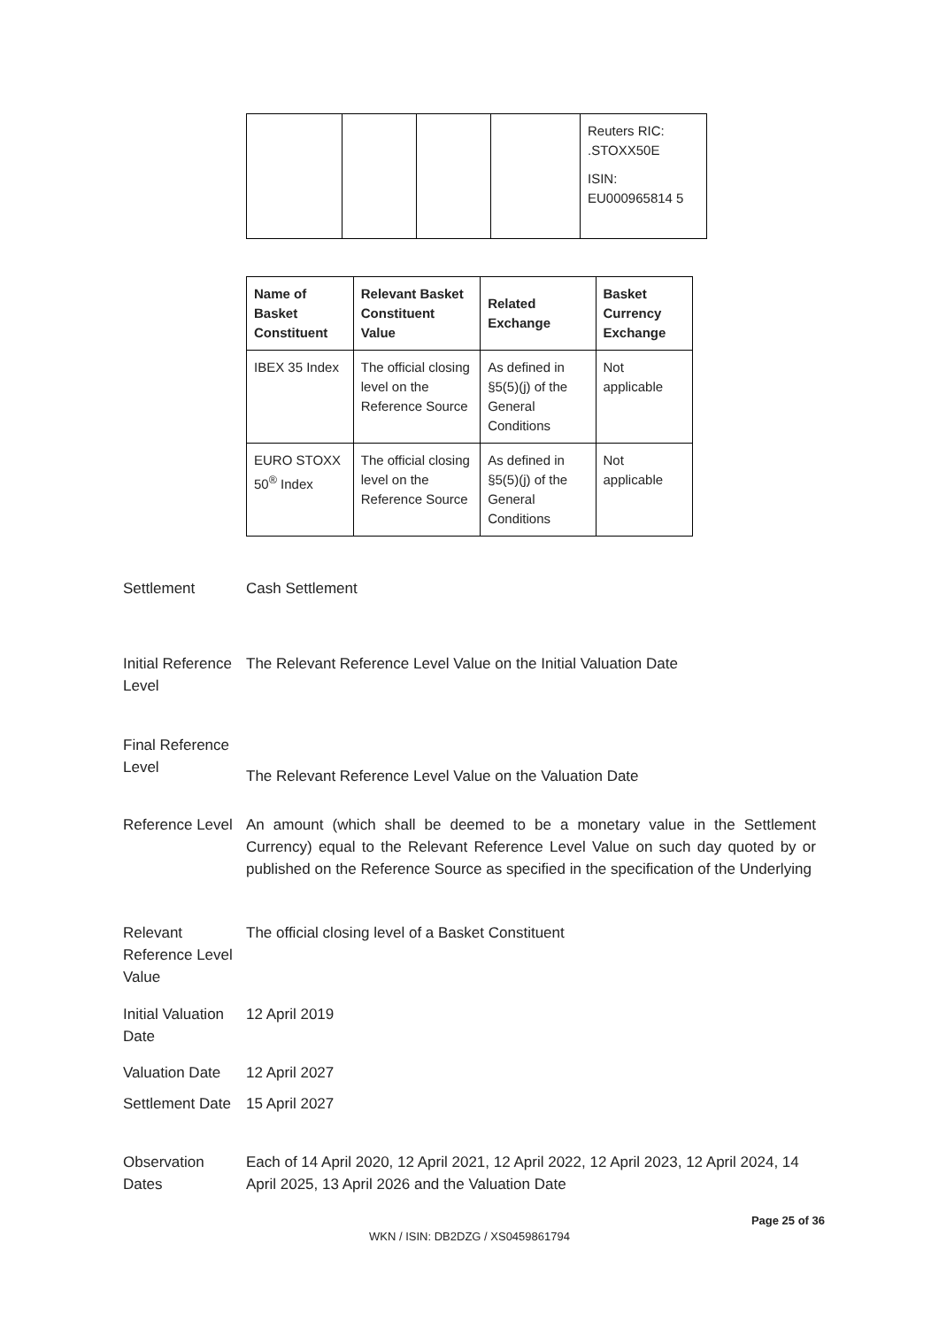| | | | | Reuters RIC: .STOXX50E ISIN: EU000965814 5 |
| Name of Basket Constituent | Relevant Basket Constituent Value | Related Exchange | Basket Currency Exchange |
| --- | --- | --- | --- |
| IBEX 35 Index | The official closing level on the Reference Source | As defined in §5(5)(j) of the General Conditions | Not applicable |
| EURO STOXX 50<sup>®</sup> Index | The official closing level on the Reference Source | As defined in §5(5)(j) of the General Conditions | Not applicable |
Settlement Cash Settlement
Initial Reference Level
The Relevant Reference Level Value on the Initial Valuation Date
Final Reference Level
The Relevant Reference Level Value on the Valuation Date
Reference Level
An amount (which shall be deemed to be a monetary value in the Settlement Currency) equal to the Relevant Reference Level Value on such day quoted by or published on the Reference Source as specified in the specification of the Underlying
Relevant Reference Level Value
The official closing level of a Basket Constituent
Initial Valuation Date
12 April 2019
Valuation Date
12 April 2027
Settlement Date
15 April 2027
Observation Dates
Each of 14 April 2020, 12 April 2021, 12 April 2022, 12 April 2023, 12 April 2024, 14 April 2025, 13 April 2026 and the Valuation Date
Page 25 of 36
WKN / ISIN: DB2DZG / XS0459861794